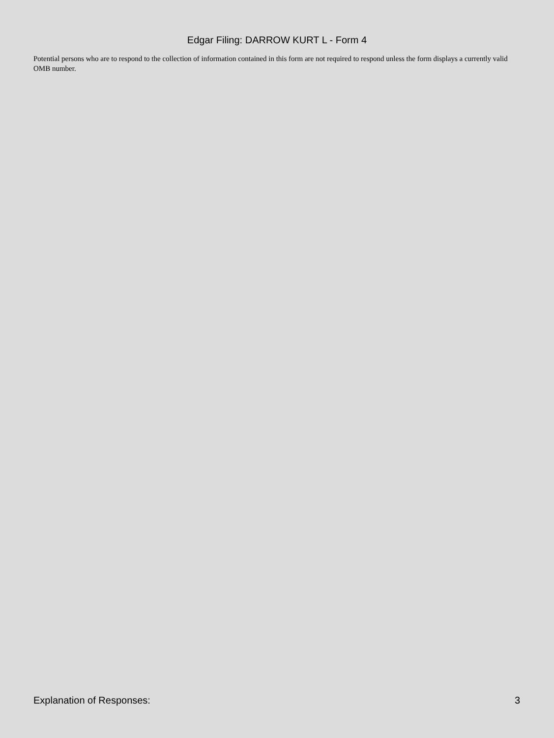Edgar Filing: DARROW KURT L - Form 4
Potential persons who are to respond to the collection of information contained in this form are not required to respond unless the form displays a currently valid OMB number.
Explanation of Responses: 3